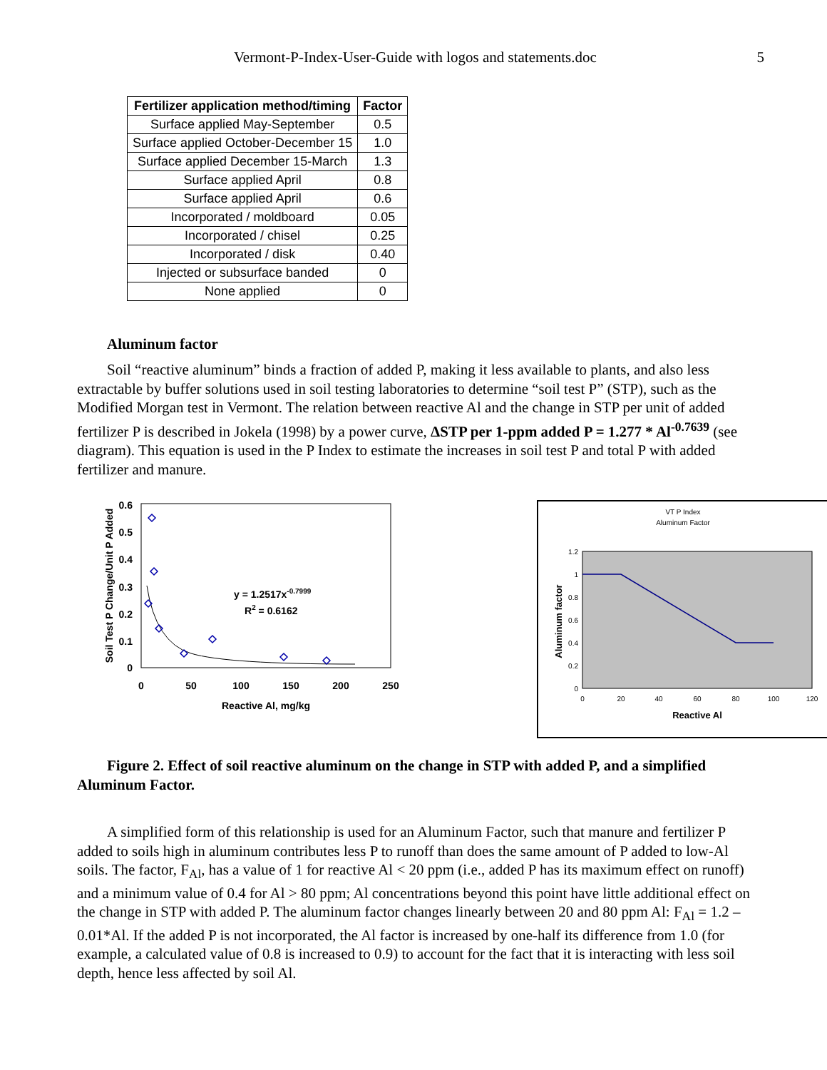Vermont-P-Index-User-Guide with logos and statements.doc 5
| Fertilizer application method/timing | Factor |
| --- | --- |
| Surface applied May-September | 0.5 |
| Surface applied October-December 15 | 1.0 |
| Surface applied December 15-March | 1.3 |
| Surface applied April | 0.8 |
| Surface applied April | 0.6 |
| Incorporated / moldboard | 0.05 |
| Incorporated / chisel | 0.25 |
| Incorporated / disk | 0.40 |
| Injected or subsurface banded | 0 |
| None applied | 0 |
Aluminum factor
Soil “reactive aluminum” binds a fraction of added P, making it less available to plants, and also less extractable by buffer solutions used in soil testing laboratories to determine “soil test P” (STP), such as the Modified Morgan test in Vermont. The relation between reactive Al and the change in STP per unit of added fertilizer P is described in Jokela (1998) by a power curve, ΔSTP per 1-ppm added P = 1.277 * Al<sup>-0.7639</sup> (see diagram). This equation is used in the P Index to estimate the increases in soil test P and total P with added fertilizer and manure.
Soil Test P Change/Unit P Added
0.6
0.5
0.4
0.3
0.2
0.1
0
0
50
100
150
200
250
Reactive Al, mg/kg
y = 1.2517x-0.7999
R2 = 0.6162
VT P Index
Aluminum Factor
Aluminum factor
1.2
1
0.8
0.6
0.4
0.2
0
0
20
40
60
80
100
120
Reactive Al
Figure 2. Effect of soil reactive aluminum on the change in STP with added P, and a simplified Aluminum Factor.
A simplified form of this relationship is used for an Aluminum Factor, such that manure and fertilizer P added to soils high in aluminum contributes less P to runoff than does the same amount of P added to low-Al soils. The factor, F<sub>Al</sub>, has a value of 1 for reactive Al < 20 ppm (i.e., added P has its maximum effect on runoff) and a minimum value of 0.4 for Al > 80 ppm; Al concentrations beyond this point have little additional effect on the change in STP with added P. The aluminum factor changes linearly between 20 and 80 ppm Al: F<sub>Al</sub> = 1.2 – 0.01*Al. If the added P is not incorporated, the Al factor is increased by one-half its difference from 1.0 (for example, a calculated value of 0.8 is increased to 0.9) to account for the fact that it is interacting with less soil depth, hence less affected by soil Al.